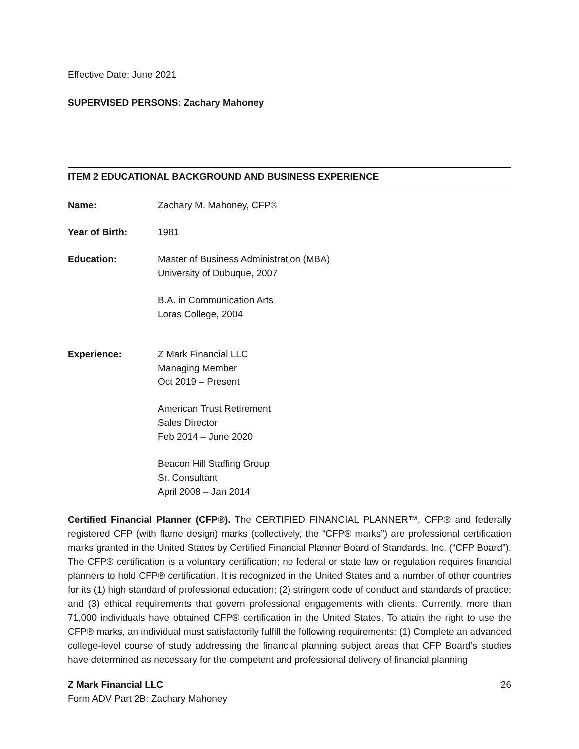Effective Date: June 2021
SUPERVISED PERSONS: Zachary Mahoney
ITEM 2 EDUCATIONAL BACKGROUND AND BUSINESS EXPERIENCE
Name: Zachary M. Mahoney, CFP®
Year of Birth: 1981
Education: Master of Business Administration (MBA)
University of Dubuque, 2007
B.A. in Communication Arts
Loras College, 2004
Experience: Z Mark Financial LLC
Managing Member
Oct 2019 – Present
American Trust Retirement
Sales Director
Feb 2014 – June 2020
Beacon Hill Staffing Group
Sr. Consultant
April 2008 – Jan 2014
Certified Financial Planner (CFP®). The CERTIFIED FINANCIAL PLANNER™, CFP® and federally registered CFP (with flame design) marks (collectively, the “CFP® marks”) are professional certification marks granted in the United States by Certified Financial Planner Board of Standards, Inc. (“CFP Board”). The CFP® certification is a voluntary certification; no federal or state law or regulation requires financial planners to hold CFP® certification. It is recognized in the United States and a number of other countries for its (1) high standard of professional education; (2) stringent code of conduct and standards of practice; and (3) ethical requirements that govern professional engagements with clients. Currently, more than 71,000 individuals have obtained CFP® certification in the United States. To attain the right to use the CFP® marks, an individual must satisfactorily fulfill the following requirements: (1) Complete an advanced college-level course of study addressing the financial planning subject areas that CFP Board’s studies have determined as necessary for the competent and professional delivery of financial planning
Z Mark Financial LLC
Form ADV Part 2B: Zachary Mahoney
26